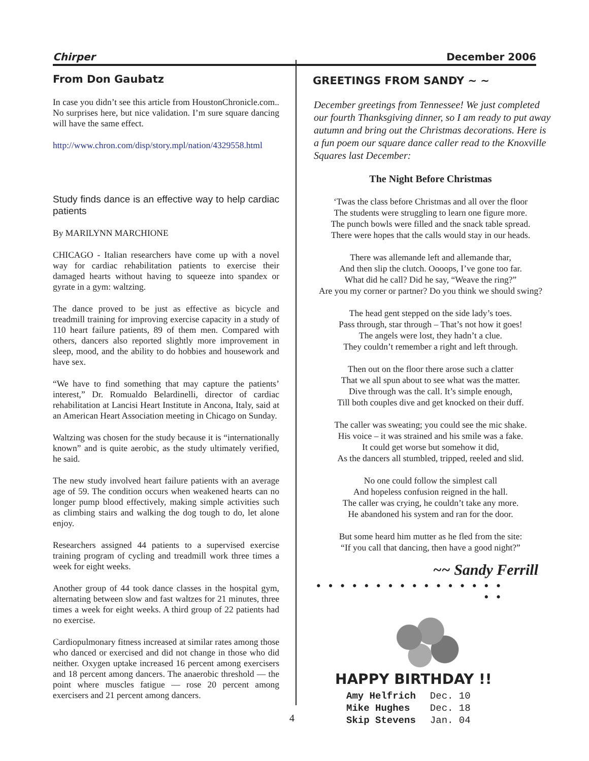Chirper December 2006
From Don Gaubatz
In case you didn’t see this article from HoustonChronicle.com.. No surprises here, but nice validation. I’m sure square dancing will have the same effect.
http://www.chron.com/disp/story.mpl/nation/4329558.html
Study finds dance is an effective way to help cardiac patients
By MARILYNN MARCHIONE
CHICAGO - Italian researchers have come up with a novel way for cardiac rehabilitation patients to exercise their damaged hearts without having to squeeze into spandex or gyrate in a gym: waltzing.
The dance proved to be just as effective as bicycle and treadmill training for improving exercise capacity in a study of 110 heart failure patients, 89 of them men. Compared with others, dancers also reported slightly more improvement in sleep, mood, and the ability to do hobbies and housework and have sex.
“We have to find something that may capture the patients’ interest,” Dr. Romualdo Belardinelli, director of cardiac rehabilitation at Lancisi Heart Institute in Ancona, Italy, said at an American Heart Association meeting in Chicago on Sunday.
Waltzing was chosen for the study because it is “internationally known” and is quite aerobic, as the study ultimately verified, he said.
The new study involved heart failure patients with an average age of 59. The condition occurs when weakened hearts can no longer pump blood effectively, making simple activities such as climbing stairs and walking the dog tough to do, let alone enjoy.
Researchers assigned 44 patients to a supervised exercise training program of cycling and treadmill work three times a week for eight weeks.
Another group of 44 took dance classes in the hospital gym, alternating between slow and fast waltzes for 21 minutes, three times a week for eight weeks. A third group of 22 patients had no exercise.
Cardiopulmonary fitness increased at similar rates among those who danced or exercised and did not change in those who did neither. Oxygen uptake increased 16 percent among exercisers and 18 percent among dancers. The anaerobic threshold — the point where muscles fatigue — rose 20 percent among exercisers and 21 percent among dancers.
GREETINGS FROM SANDY ~ ~
December greetings from Tennessee! We just completed our fourth Thanksgiving dinner, so I am ready to put away autumn and bring out the Christmas decorations. Here is a fun poem our square dance caller read to the Knoxville Squares last December:
The Night Before Christmas
‘Twas the class before Christmas and all over the floor
The students were struggling to learn one figure more.
The punch bowls were filled and the snack table spread.
There were hopes that the calls would stay in our heads.
There was allemande left and allemande thar,
And then slip the clutch. Oooops, I’ve gone too far.
What did he call? Did he say, “Weave the ring?”
Are you my corner or partner? Do you think we should swing?
The head gent stepped on the side lady’s toes.
Pass through, star through – That’s not how it goes!
The angels were lost, they hadn’t a clue.
They couldn’t remember a right and left through.
Then out on the floor there arose such a clatter
That we all spun about to see what was the matter.
Dive through was the call. It’s simple enough,
Till both couples dive and get knocked on their duff.
The caller was sweating; you could see the mic shake.
His voice – it was strained and his smile was a fake.
It could get worse but somehow it did,
As the dancers all stumbled, tripped, reeled and slid.
No one could follow the simplest call
And hopeless confusion reigned in the hall.
The caller was crying, he couldn’t take any more.
He abandoned his system and ran for the door.
But some heard him mutter as he fled from the site:
“If you call that dancing, then have a good night?”
~~ Sandy Ferrill
• • • • • • • • • • • • • • • • • •
HAPPY BIRTHDAY !!
| Amy Helfrich | Dec. 10 |
| Mike Hughes | Dec. 18 |
| Skip Stevens | Jan. 04 |
4